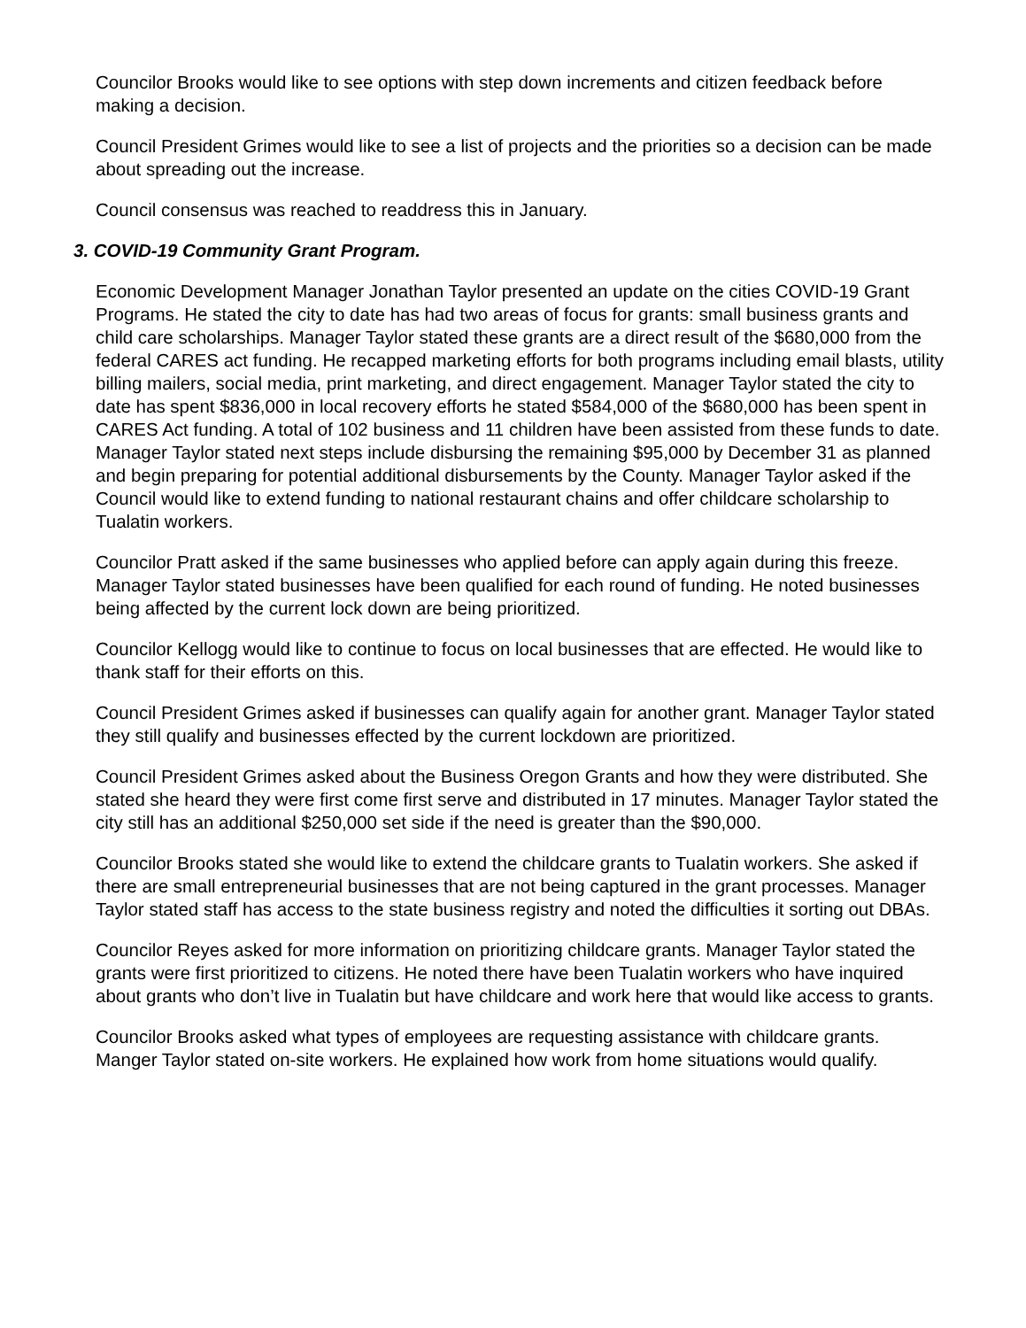Councilor Brooks would like to see options with step down increments and citizen feedback before making a decision.
Council President Grimes would like to see a list of projects and the priorities so a decision can be made about spreading out the increase.
Council consensus was reached to readdress this in January.
3. COVID-19 Community Grant Program.
Economic Development Manager Jonathan Taylor presented an update on the cities COVID-19 Grant Programs. He stated the city to date has had two areas of focus for grants: small business grants and child care scholarships. Manager Taylor stated these grants are a direct result of the $680,000 from the federal CARES act funding. He recapped marketing efforts for both programs including email blasts, utility billing mailers, social media, print marketing, and direct engagement. Manager Taylor stated the city to date has spent $836,000 in local recovery efforts he stated $584,000 of the $680,000 has been spent in CARES Act funding. A total of 102 business and 11 children have been assisted from these funds to date. Manager Taylor stated next steps include disbursing the remaining $95,000 by December 31 as planned and begin preparing for potential additional disbursements by the County. Manager Taylor asked if the Council would like to extend funding to national restaurant chains and offer childcare scholarship to Tualatin workers.
Councilor Pratt asked if the same businesses who applied before can apply again during this freeze. Manager Taylor stated businesses have been qualified for each round of funding. He noted businesses being affected by the current lock down are being prioritized.
Councilor Kellogg would like to continue to focus on local businesses that are effected. He would like to thank staff for their efforts on this.
Council President Grimes asked if businesses can qualify again for another grant. Manager Taylor stated they still qualify and businesses effected by the current lockdown are prioritized.
Council President Grimes asked about the Business Oregon Grants and how they were distributed. She stated she heard they were first come first serve and distributed in 17 minutes. Manager Taylor stated the city still has an additional $250,000 set side if the need is greater than the $90,000.
Councilor Brooks stated she would like to extend the childcare grants to Tualatin workers. She asked if there are small entrepreneurial businesses that are not being captured in the grant processes. Manager Taylor stated staff has access to the state business registry and noted the difficulties it sorting out DBAs.
Councilor Reyes asked for more information on prioritizing childcare grants. Manager Taylor stated the grants were first prioritized to citizens. He noted there have been Tualatin workers who have inquired about grants who don’t live in Tualatin but have childcare and work here that would like access to grants.
Councilor Brooks asked what types of employees are requesting assistance with childcare grants. Manger Taylor stated on-site workers. He explained how work from home situations would qualify.